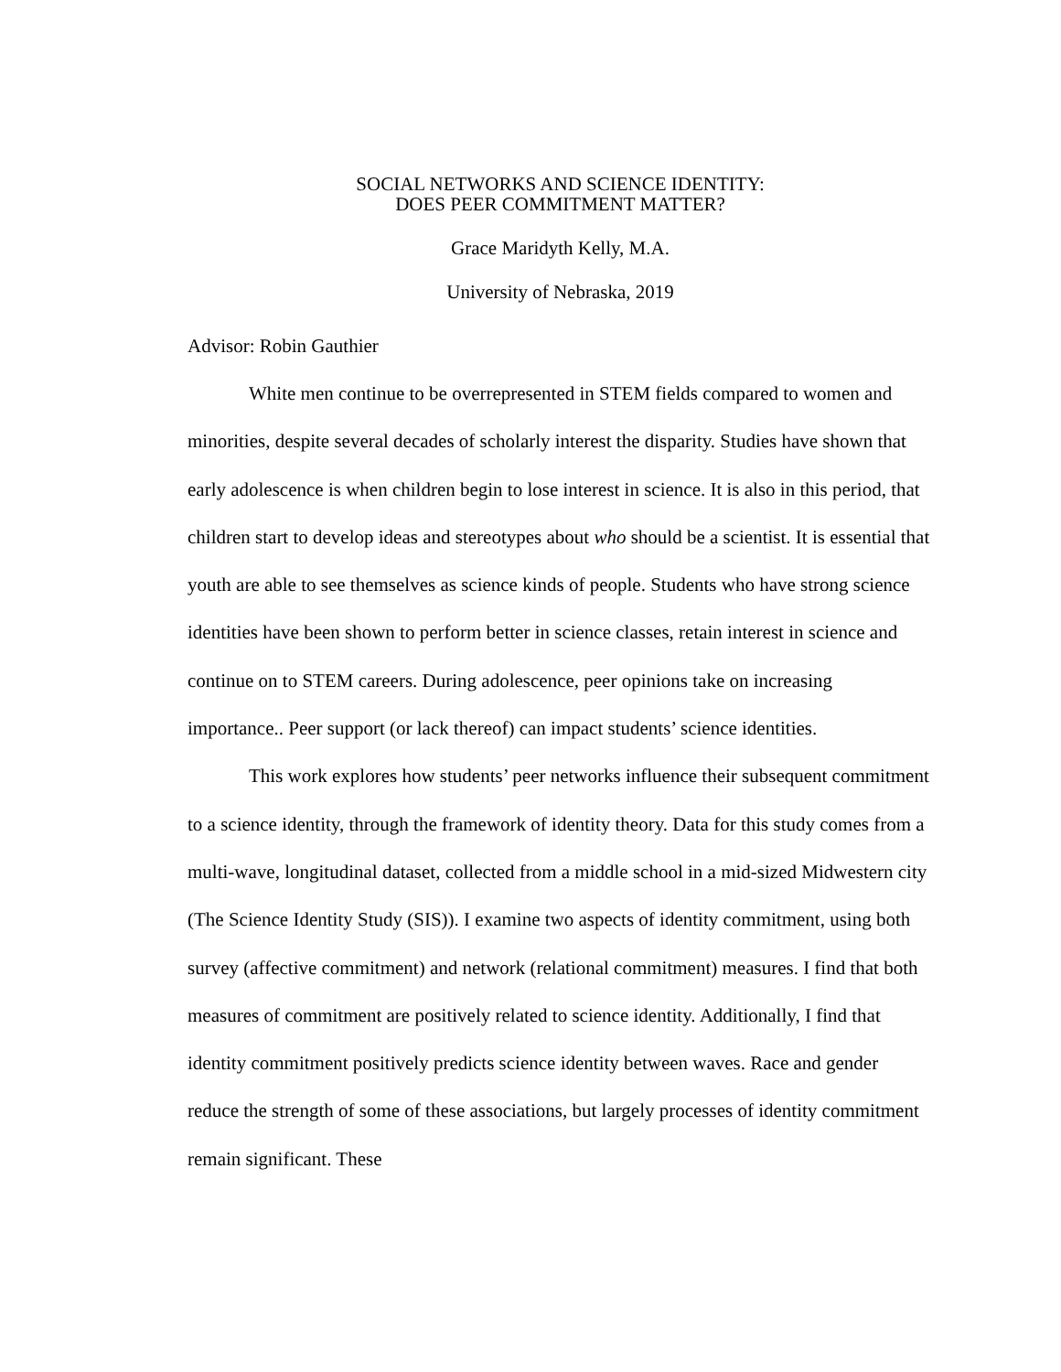SOCIAL NETWORKS AND SCIENCE IDENTITY:
DOES PEER COMMITMENT MATTER?
Grace Maridyth Kelly, M.A.
University of Nebraska, 2019
Advisor: Robin Gauthier
White men continue to be overrepresented in STEM fields compared to women and minorities, despite several decades of scholarly interest the disparity. Studies have shown that early adolescence is when children begin to lose interest in science. It is also in this period, that children start to develop ideas and stereotypes about who should be a scientist. It is essential that youth are able to see themselves as science kinds of people. Students who have strong science identities have been shown to perform better in science classes, retain interest in science and continue on to STEM careers. During adolescence, peer opinions take on increasing importance.. Peer support (or lack thereof) can impact students’ science identities.
This work explores how students’ peer networks influence their subsequent commitment to a science identity, through the framework of identity theory. Data for this study comes from a multi-wave, longitudinal dataset, collected from a middle school in a mid-sized Midwestern city (The Science Identity Study (SIS)). I examine two aspects of identity commitment, using both survey (affective commitment) and network (relational commitment) measures. I find that both measures of commitment are positively related to science identity. Additionally, I find that identity commitment positively predicts science identity between waves. Race and gender reduce the strength of some of these associations, but largely processes of identity commitment remain significant. These